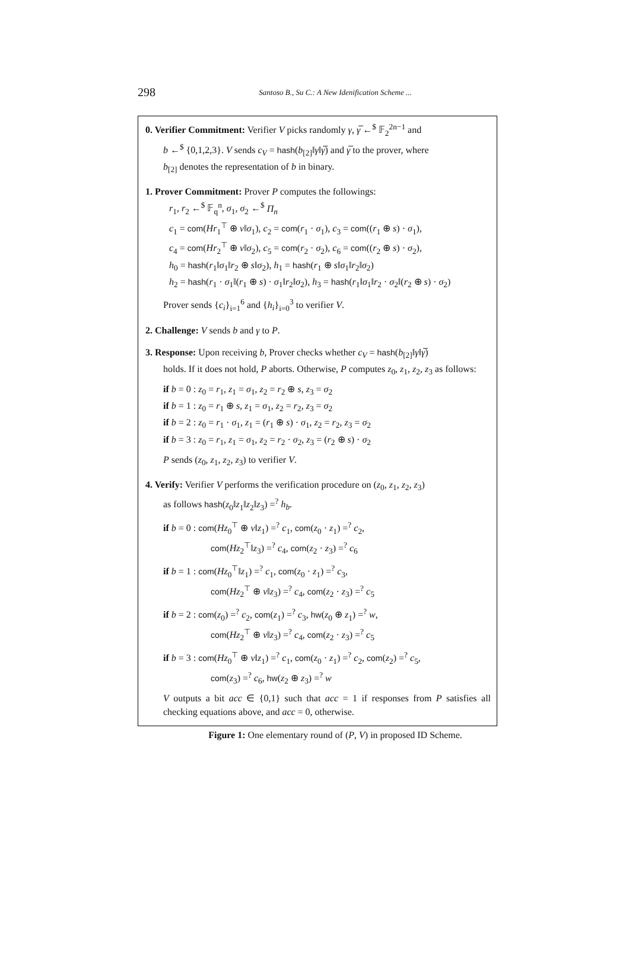298
Santoso B., Su C.: A New Idenification Scheme ...
0. Verifier Commitment: Verifier V picks randomly γ, γ̅ ←<sup>$</sup> 𝔽<sub>2</sub><sup>2n−1</sup> and
b ←<sup>$</sup> {0,1,2,3}. V sends c<sub>V</sub> = hash(b<sub>[2]</sub>‖γ‖γ̅) and γ̅ to the prover, where
b<sub>[2]</sub> denotes the representation of b in binary.
1. Prover Commitment: Prover P computes the followings:
r<sub>1</sub>, r<sub>2</sub> ←<sup>$</sup> 𝔽<sub>q</sub><sup>n</sup>, σ<sub>1</sub>, σ<sub>2</sub> ←<sup>$</sup> Π<sub>n</sub>
c<sub>1</sub> = com(Hr<sub>1</sub><sup>⊤</sup> ⊕ v‖σ<sub>1</sub>), c<sub>2</sub> = com(r<sub>1</sub> · σ<sub>1</sub>), c<sub>3</sub> = com((r<sub>1</sub> ⊕ s) · σ<sub>1</sub>),
c<sub>4</sub> = com(Hr<sub>2</sub><sup>⊤</sup> ⊕ v‖σ<sub>2</sub>), c<sub>5</sub> = com(r<sub>2</sub> · σ<sub>2</sub>), c<sub>6</sub> = com((r<sub>2</sub> ⊕ s) · σ<sub>2</sub>),
h<sub>0</sub> = hash(r<sub>1</sub>‖σ<sub>1</sub>‖r<sub>2</sub> ⊕ s‖σ<sub>2</sub>), h<sub>1</sub> = hash(r<sub>1</sub> ⊕ s‖σ<sub>1</sub>‖r<sub>2</sub>‖σ<sub>2</sub>)
h<sub>2</sub> = hash(r<sub>1</sub> · σ<sub>1</sub>‖(r<sub>1</sub> ⊕ s) · σ<sub>1</sub>‖r<sub>2</sub>‖σ<sub>2</sub>), h<sub>3</sub> = hash(r<sub>1</sub>‖σ<sub>1</sub>‖r<sub>2</sub> · σ<sub>2</sub>‖(r<sub>2</sub> ⊕ s) · σ<sub>2</sub>)
Prover sends {c<sub>i</sub>}<sub>i=1</sub><sup>6</sup> and {h<sub>i</sub>}<sub>i=0</sub><sup>3</sup> to verifier V.
2. Challenge: V sends b and γ to P.
3. Response: Upon receiving b, Prover checks whether c<sub>V</sub> = hash(b<sub>[2]</sub>‖γ‖γ̅)
holds. If it does not hold, P aborts. Otherwise, P computes z<sub>0</sub>, z<sub>1</sub>, z<sub>2</sub>, z<sub>3</sub> as follows:
if b = 0 : z<sub>0</sub> = r<sub>1</sub>, z<sub>1</sub> = σ<sub>1</sub>, z<sub>2</sub> = r<sub>2</sub> ⊕ s, z<sub>3</sub> = σ<sub>2</sub>
if b = 1 : z<sub>0</sub> = r<sub>1</sub> ⊕ s, z<sub>1</sub> = σ<sub>1</sub>, z<sub>2</sub> = r<sub>2</sub>, z<sub>3</sub> = σ<sub>2</sub>
if b = 2 : z<sub>0</sub> = r<sub>1</sub> · σ<sub>1</sub>, z<sub>1</sub> = (r<sub>1</sub> ⊕ s) · σ<sub>1</sub>, z<sub>2</sub> = r<sub>2</sub>, z<sub>3</sub> = σ<sub>2</sub>
if b = 3 : z<sub>0</sub> = r<sub>1</sub>, z<sub>1</sub> = σ<sub>1</sub>, z<sub>2</sub> = r<sub>2</sub> · σ<sub>2</sub>, z<sub>3</sub> = (r<sub>2</sub> ⊕ s) · σ<sub>2</sub>
P sends (z<sub>0</sub>, z<sub>1</sub>, z<sub>2</sub>, z<sub>3</sub>) to verifier V.
4. Verify: Verifier V performs the verification procedure on (z<sub>0</sub>, z<sub>1</sub>, z<sub>2</sub>, z<sub>3</sub>)
as follows hash(z<sub>0</sub>‖z<sub>1</sub>‖z<sub>2</sub>‖z<sub>3</sub>) =<sup>?</sup> h<sub>b</sub>.
if b = 0 : com(Hz<sub>0</sub><sup>⊤</sup> ⊕ v‖z<sub>1</sub>) =<sup>?</sup> c<sub>1</sub>, com(z<sub>0</sub> · z<sub>1</sub>) =<sup>?</sup> c<sub>2</sub>,
com(Hz<sub>2</sub><sup>⊤</sup>‖z<sub>3</sub>) =<sup>?</sup> c<sub>4</sub>, com(z<sub>2</sub> · z<sub>3</sub>) =<sup>?</sup> c<sub>6</sub>
if b = 1 : com(Hz<sub>0</sub><sup>⊤</sup>‖z<sub>1</sub>) =<sup>?</sup> c<sub>1</sub>, com(z<sub>0</sub> · z<sub>1</sub>) =<sup>?</sup> c<sub>3</sub>,
com(Hz<sub>2</sub><sup>⊤</sup> ⊕ v‖z<sub>3</sub>) =<sup>?</sup> c<sub>4</sub>, com(z<sub>2</sub> · z<sub>3</sub>) =<sup>?</sup> c<sub>5</sub>
if b = 2 : com(z<sub>0</sub>) =<sup>?</sup> c<sub>2</sub>, com(z<sub>1</sub>) =<sup>?</sup> c<sub>3</sub>, hw(z<sub>0</sub> ⊕ z<sub>1</sub>) =<sup>?</sup> w,
com(Hz<sub>2</sub><sup>⊤</sup> ⊕ v‖z<sub>3</sub>) =<sup>?</sup> c<sub>4</sub>, com(z<sub>2</sub> · z<sub>3</sub>) =<sup>?</sup> c<sub>5</sub>
if b = 3 : com(Hz<sub>0</sub><sup>⊤</sup> ⊕ v‖z<sub>1</sub>) =<sup>?</sup> c<sub>1</sub>, com(z<sub>0</sub> · z<sub>1</sub>) =<sup>?</sup> c<sub>2</sub>, com(z<sub>2</sub>) =<sup>?</sup> c<sub>5</sub>,
com(z<sub>3</sub>) =<sup>?</sup> c<sub>6</sub>, hw(z<sub>2</sub> ⊕ z<sub>3</sub>) =<sup>?</sup> w
V outputs a bit acc ∈ {0,1} such that acc = 1 if responses from P satisfies all checking equations above, and acc = 0, otherwise.
Figure 1: One elementary round of (P, V) in proposed ID Scheme.